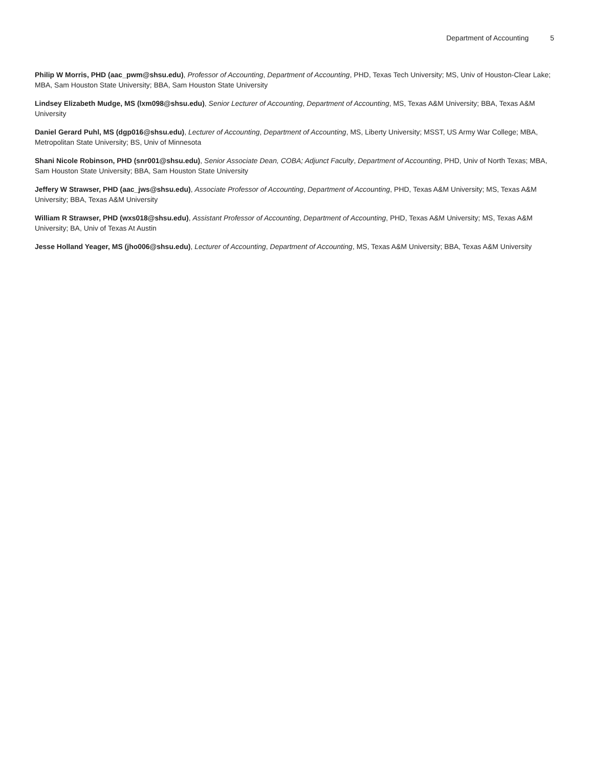Department of Accounting 5
Philip W Morris, PHD (aac_pwm@shsu.edu), Professor of Accounting, Department of Accounting, PHD, Texas Tech University; MS, Univ of Houston-Clear Lake; MBA, Sam Houston State University; BBA, Sam Houston State University
Lindsey Elizabeth Mudge, MS (lxm098@shsu.edu), Senior Lecturer of Accounting, Department of Accounting, MS, Texas A&M University; BBA, Texas A&M University
Daniel Gerard Puhl, MS (dgp016@shsu.edu), Lecturer of Accounting, Department of Accounting, MS, Liberty University; MSST, US Army War College; MBA, Metropolitan State University; BS, Univ of Minnesota
Shani Nicole Robinson, PHD (snr001@shsu.edu), Senior Associate Dean, COBA; Adjunct Faculty, Department of Accounting, PHD, Univ of North Texas; MBA, Sam Houston State University; BBA, Sam Houston State University
Jeffery W Strawser, PHD (aac_jws@shsu.edu), Associate Professor of Accounting, Department of Accounting, PHD, Texas A&M University; MS, Texas A&M University; BBA, Texas A&M University
William R Strawser, PHD (wxs018@shsu.edu), Assistant Professor of Accounting, Department of Accounting, PHD, Texas A&M University; MS, Texas A&M University; BA, Univ of Texas At Austin
Jesse Holland Yeager, MS (jho006@shsu.edu), Lecturer of Accounting, Department of Accounting, MS, Texas A&M University; BBA, Texas A&M University